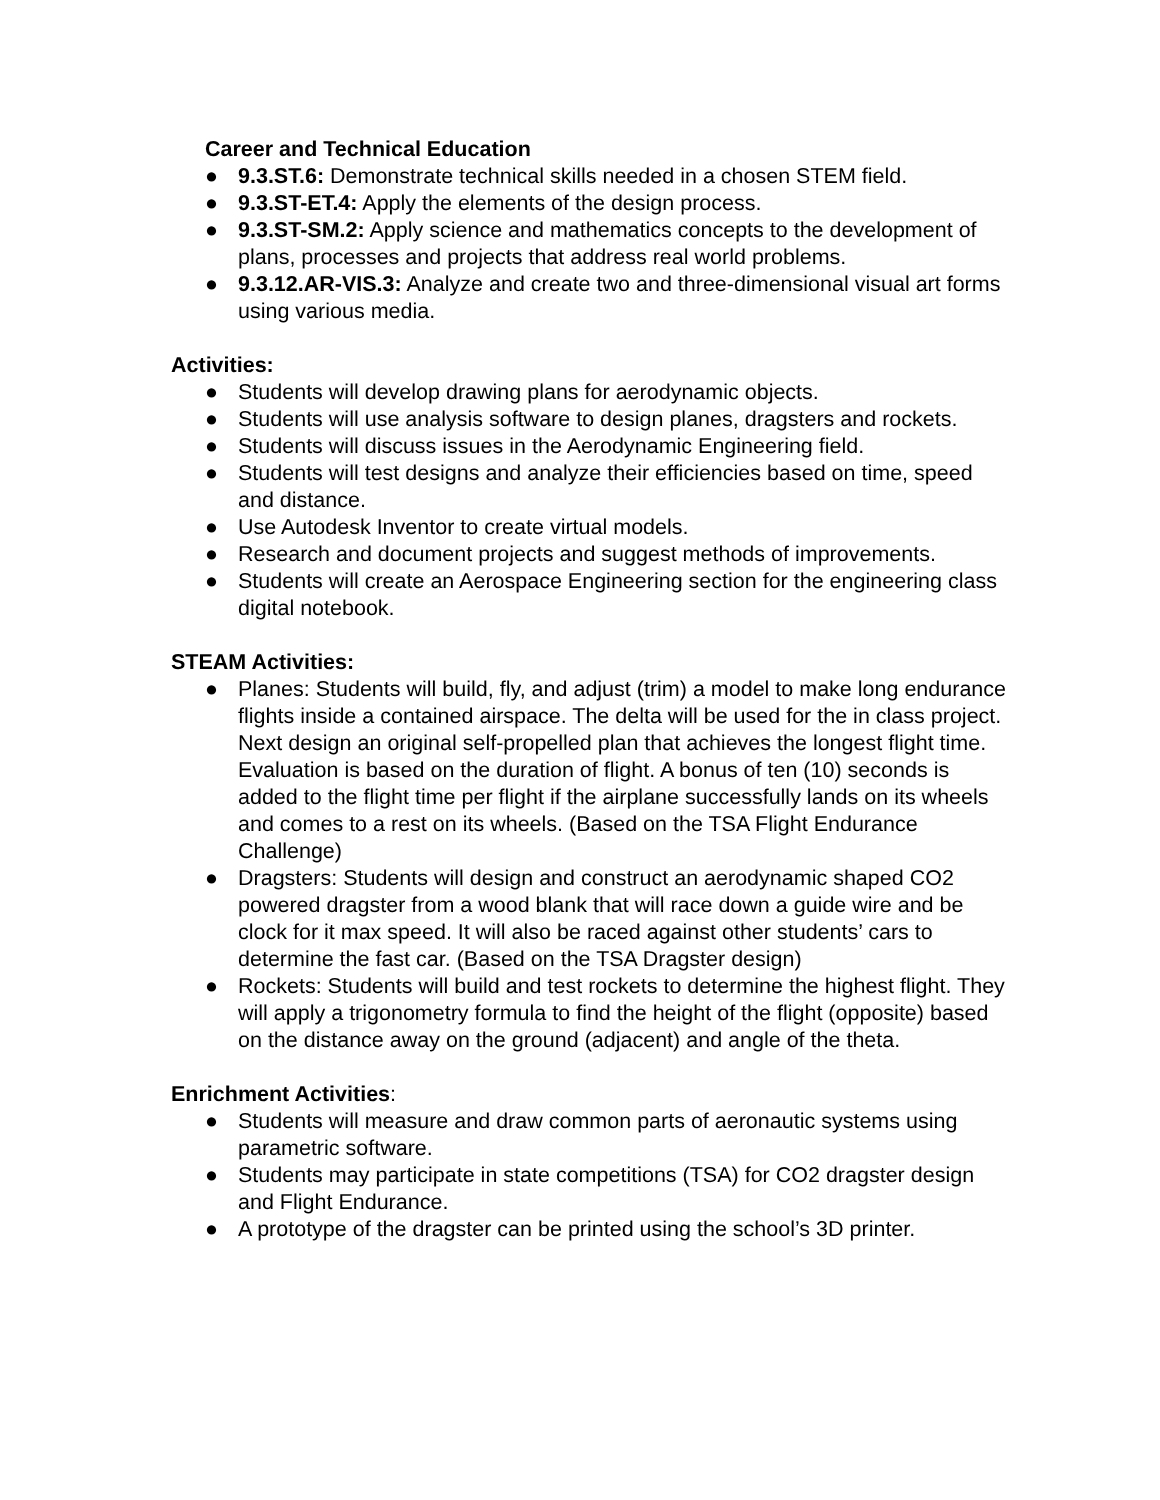Career and Technical Education
● 9.3.ST.6: Demonstrate technical skills needed in a chosen STEM field.
● 9.3.ST-ET.4: Apply the elements of the design process.
● 9.3.ST-SM.2: Apply science and mathematics concepts to the development of plans, processes and projects that address real world problems.
● 9.3.12.AR-VIS.3: Analyze and create two and three-dimensional visual art forms using various media.
Activities:
● Students will develop drawing plans for aerodynamic objects.
● Students will use analysis software to design planes, dragsters and rockets.
● Students will discuss issues in the Aerodynamic Engineering field.
● Students will test designs and analyze their efficiencies based on time, speed and distance.
● Use Autodesk Inventor to create virtual models.
● Research and document projects and suggest methods of improvements.
● Students will create an Aerospace Engineering section for the engineering class digital notebook.
STEAM Activities:
● Planes: Students will build, fly, and adjust (trim) a model to make long endurance flights inside a contained airspace. The delta will be used for the in class project. Next design an original self-propelled plan that achieves the longest flight time. Evaluation is based on the duration of flight. A bonus of ten (10) seconds is added to the flight time per flight if the airplane successfully lands on its wheels and comes to a rest on its wheels. (Based on the TSA Flight Endurance Challenge)
● Dragsters: Students will design and construct an aerodynamic shaped CO2 powered dragster from a wood blank that will race down a guide wire and be clock for it max speed. It will also be raced against other students’ cars to determine the fast car. (Based on the TSA Dragster design)
● Rockets: Students will build and test rockets to determine the highest flight. They will apply a trigonometry formula to find the height of the flight (opposite) based on the distance away on the ground (adjacent) and angle of the theta.
Enrichment Activities:
● Students will measure and draw common parts of aeronautic systems using parametric software.
● Students may participate in state competitions (TSA) for CO2 dragster design and Flight Endurance.
● A prototype of the dragster can be printed using the school’s 3D printer.